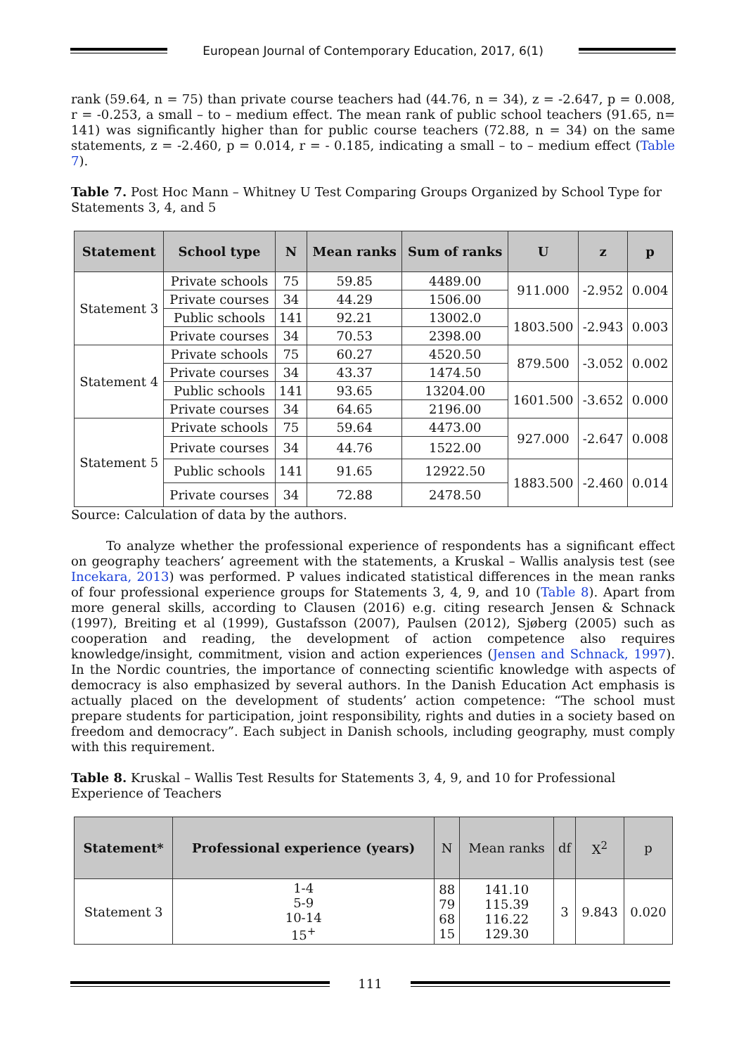European Journal of Contemporary Education, 2017, 6(1)
rank (59.64, n = 75) than private course teachers had (44.76, n = 34), z = -2.647, p = 0.008, r = -0.253, a small – to – medium effect. The mean rank of public school teachers (91.65, n= 141) was significantly higher than for public course teachers (72.88, n = 34) on the same statements, z = -2.460, p = 0.014, r = - 0.185, indicating a small – to – medium effect (Table 7).
Table 7. Post Hoc Mann – Whitney U Test Comparing Groups Organized by School Type for Statements 3, 4, and 5
| Statement | School type | N | Mean ranks | Sum of ranks | U | z | p |
| --- | --- | --- | --- | --- | --- | --- | --- |
| Statement 3 | Private schools | 75 | 59.85 | 4489.00 | 911.000 | -2.952 | 0.004 |
| | Private courses | 34 | 44.29 | 1506.00 | | | |
| | Public schools | 141 | 92.21 | 13002.0 | 1803.500 | -2.943 | 0.003 |
| | Private courses | 34 | 70.53 | 2398.00 | | | |
| Statement 4 | Private schools | 75 | 60.27 | 4520.50 | 879.500 | -3.052 | 0.002 |
| | Private courses | 34 | 43.37 | 1474.50 | | | |
| | Public schools | 141 | 93.65 | 13204.00 | 1601.500 | -3.652 | 0.000 |
| | Private courses | 34 | 64.65 | 2196.00 | | | |
| Statement 5 | Private schools | 75 | 59.64 | 4473.00 | 927.000 | -2.647 | 0.008 |
| | Private courses | 34 | 44.76 | 1522.00 | | | |
| | Public schools | 141 | 91.65 | 12922.50 | 1883.500 | -2.460 | 0.014 |
| | Private courses | 34 | 72.88 | 2478.50 | | | |
Source: Calculation of data by the authors.
To analyze whether the professional experience of respondents has a significant effect on geography teachers’ agreement with the statements, a Kruskal – Wallis analysis test (see Incekara, 2013) was performed. P values indicated statistical differences in the mean ranks of four professional experience groups for Statements 3, 4, 9, and 10 (Table 8). Apart from more general skills, according to Clausen (2016) e.g. citing research Jensen & Schnack (1997), Breiting et al (1999), Gustafsson (2007), Paulsen (2012), Sjøberg (2005) such as cooperation and reading, the development of action competence also requires knowledge/insight, commitment, vision and action experiences (Jensen and Schnack, 1997). In the Nordic countries, the importance of connecting scientific knowledge with aspects of democracy is also emphasized by several authors. In the Danish Education Act emphasis is actually placed on the development of students’ action competence: “The school must prepare students for participation, joint responsibility, rights and duties in a society based on freedom and democracy”. Each subject in Danish schools, including geography, must comply with this requirement.
Table 8. Kruskal – Wallis Test Results for Statements 3, 4, 9, and 10 for Professional Experience of Teachers
| Statement* | Professional experience (years) | N | Mean ranks | df | X<sup>2</sup> | p |
| --- | --- | --- | --- | --- | --- | --- |
| Statement 3 | 1-4 5-9 10-14 15<sup>+</sup> | 88 79 68 15 | 141.10 115.39 116.22 129.30 | 3 | 9.843 | 0.020 |
111